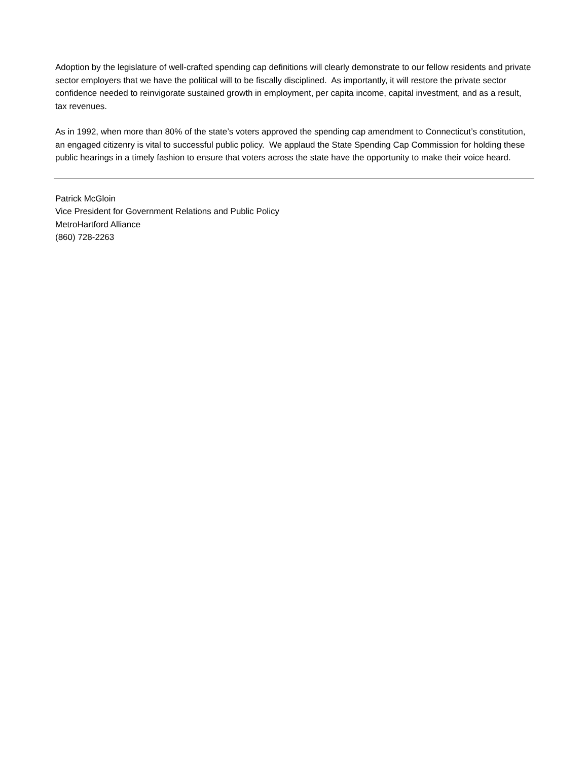Adoption by the legislature of well-crafted spending cap definitions will clearly demonstrate to our fellow residents and private sector employers that we have the political will to be fiscally disciplined. As importantly, it will restore the private sector confidence needed to reinvigorate sustained growth in employment, per capita income, capital investment, and as a result, tax revenues.
As in 1992, when more than 80% of the state’s voters approved the spending cap amendment to Connecticut’s constitution, an engaged citizenry is vital to successful public policy. We applaud the State Spending Cap Commission for holding these public hearings in a timely fashion to ensure that voters across the state have the opportunity to make their voice heard.
Patrick McGloin
Vice President for Government Relations and Public Policy
MetroHartford Alliance
(860) 728-2263